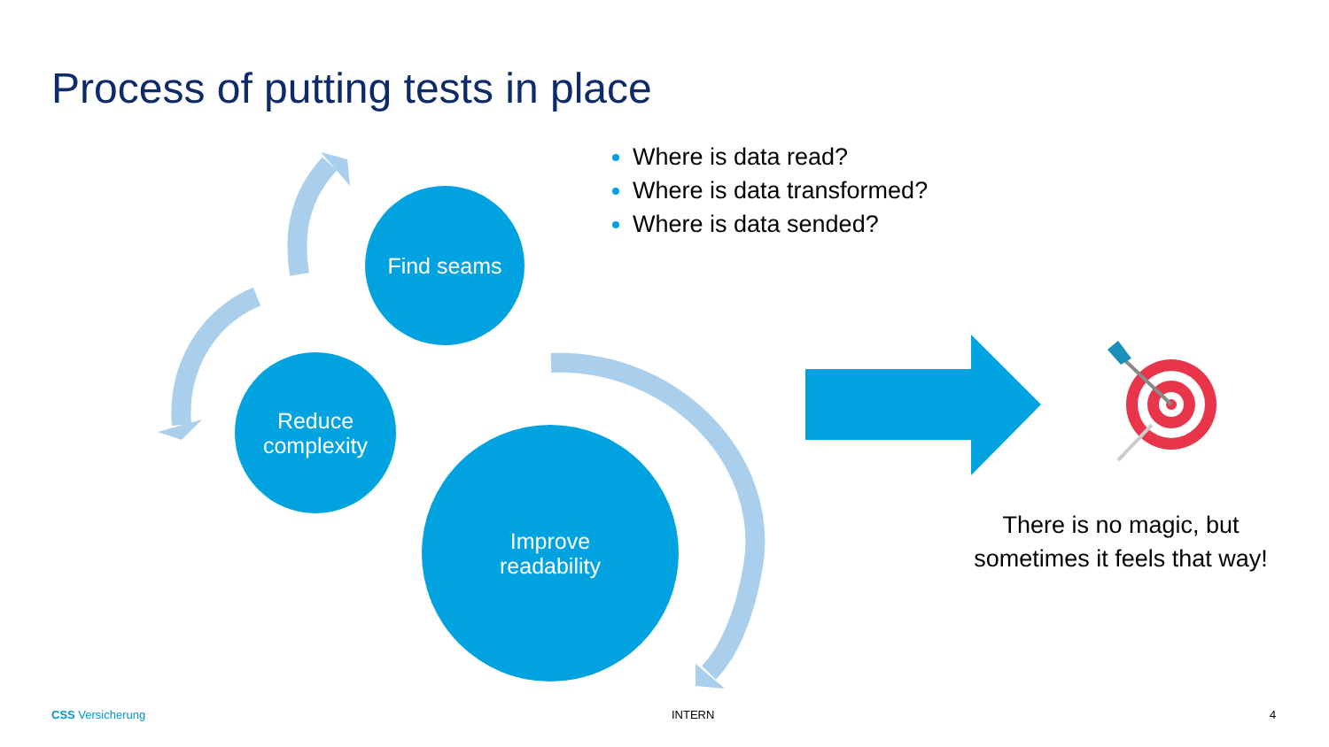Process of putting tests in place
Find seams
Reduce
complexity
Improve
readability
Where is data read?
Where is data transformed?
Where is data sended?
There is no magic, but sometimes it feels that way!
CSS Versicherung INTERN 4